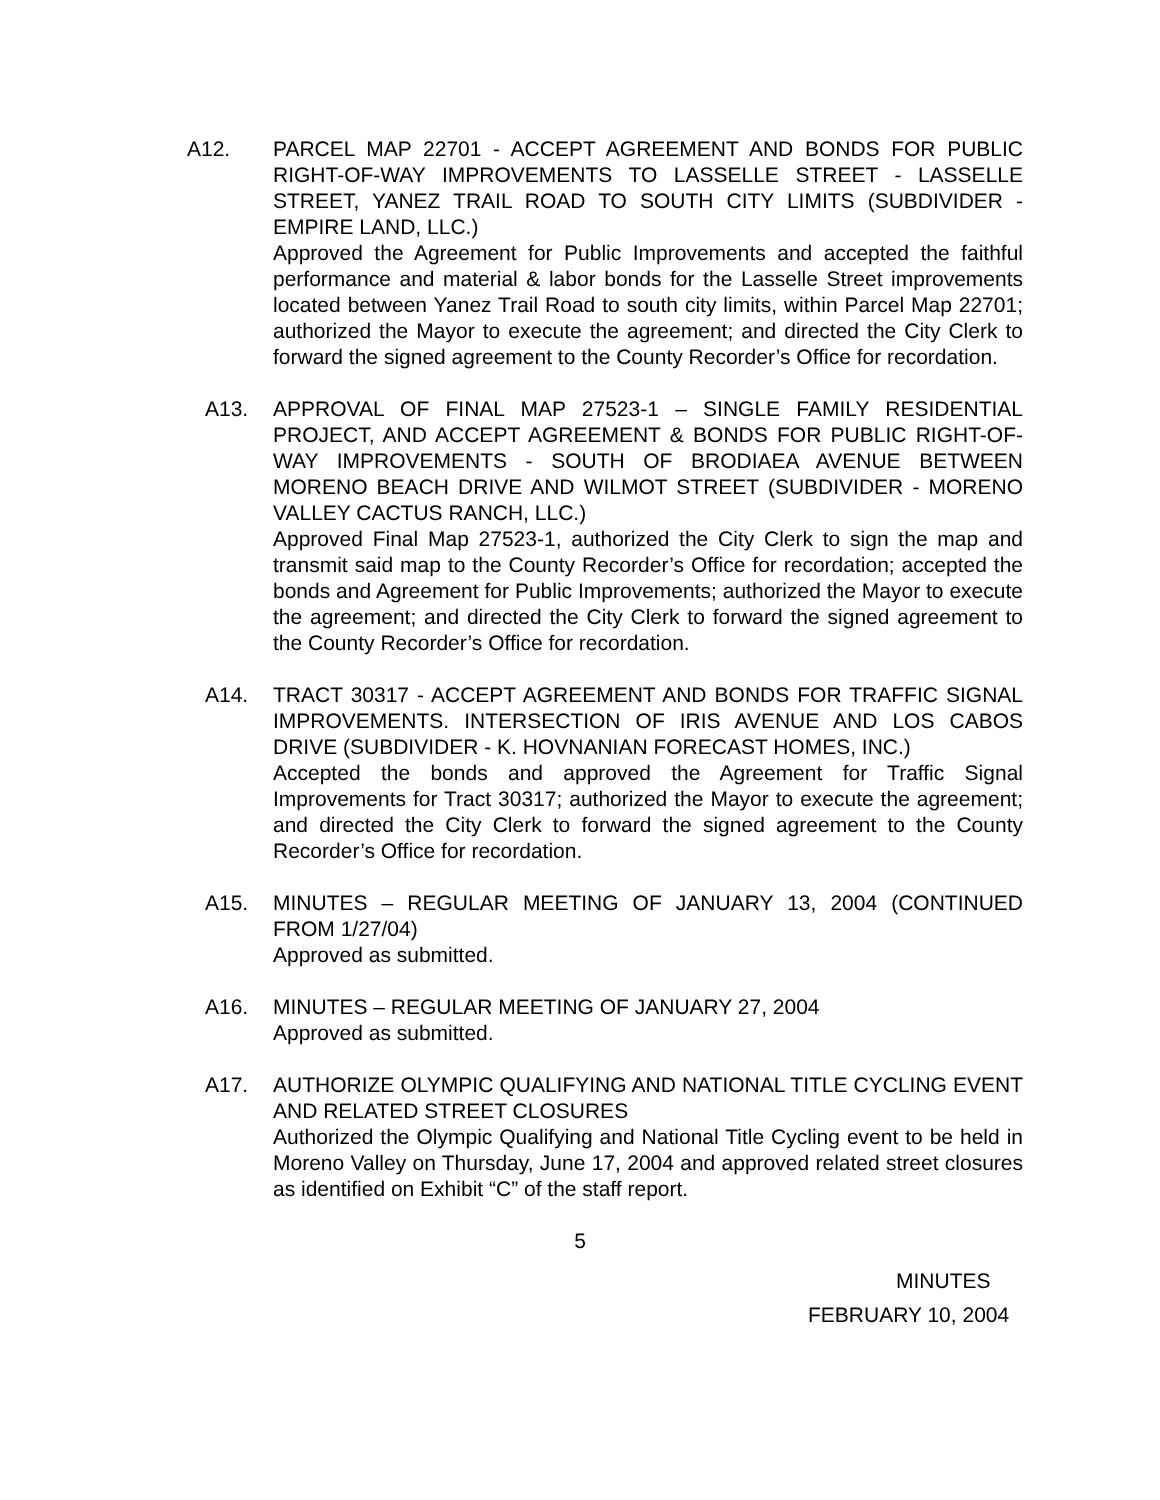A12. PARCEL MAP 22701 - ACCEPT AGREEMENT AND BONDS FOR PUBLIC RIGHT-OF-WAY IMPROVEMENTS TO LASSELLE STREET - LASSELLE STREET, YANEZ TRAIL ROAD TO SOUTH CITY LIMITS (SUBDIVIDER - EMPIRE LAND, LLC.)
Approved the Agreement for Public Improvements and accepted the faithful performance and material & labor bonds for the Lasselle Street improvements located between Yanez Trail Road to south city limits, within Parcel Map 22701; authorized the Mayor to execute the agreement; and directed the City Clerk to forward the signed agreement to the County Recorder’s Office for recordation.
A13. APPROVAL OF FINAL MAP 27523-1 – SINGLE FAMILY RESIDENTIAL PROJECT, AND ACCEPT AGREEMENT & BONDS FOR PUBLIC RIGHT-OF-WAY IMPROVEMENTS - SOUTH OF BRODIAEA AVENUE BETWEEN MORENO BEACH DRIVE AND WILMOT STREET (SUBDIVIDER - MORENO VALLEY CACTUS RANCH, LLC.)
Approved Final Map 27523-1, authorized the City Clerk to sign the map and transmit said map to the County Recorder’s Office for recordation; accepted the bonds and Agreement for Public Improvements; authorized the Mayor to execute the agreement; and directed the City Clerk to forward the signed agreement to the County Recorder’s Office for recordation.
A14. TRACT 30317 - ACCEPT AGREEMENT AND BONDS FOR TRAFFIC SIGNAL IMPROVEMENTS. INTERSECTION OF IRIS AVENUE AND LOS CABOS DRIVE (SUBDIVIDER - K. HOVNANIAN FORECAST HOMES, INC.)
Accepted the bonds and approved the Agreement for Traffic Signal Improvements for Tract 30317; authorized the Mayor to execute the agreement; and directed the City Clerk to forward the signed agreement to the County Recorder’s Office for recordation.
A15. MINUTES – REGULAR MEETING OF JANUARY 13, 2004 (CONTINUED FROM 1/27/04)
Approved as submitted.
A16. MINUTES – REGULAR MEETING OF JANUARY 27, 2004
Approved as submitted.
A17. AUTHORIZE OLYMPIC QUALIFYING AND NATIONAL TITLE CYCLING EVENT AND RELATED STREET CLOSURES
Authorized the Olympic Qualifying and National Title Cycling event to be held in Moreno Valley on Thursday, June 17, 2004 and approved related street closures as identified on Exhibit “C” of the staff report.
5
MINUTES
FEBRUARY 10, 2004